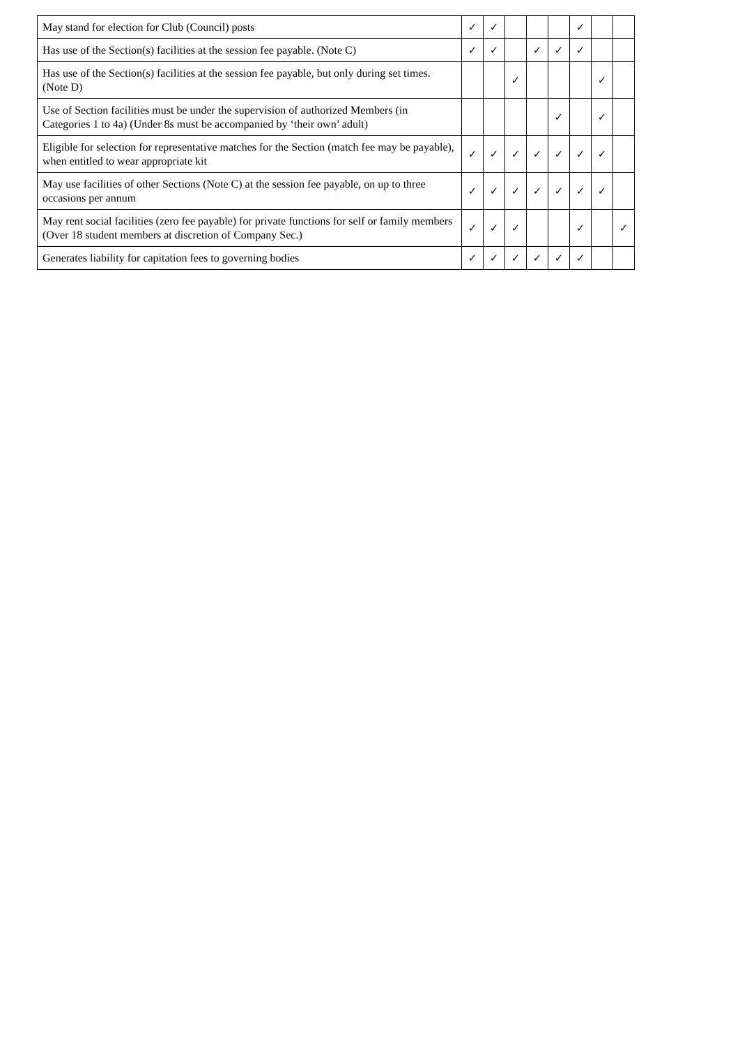| May stand for election for Club (Council) posts | ✓ | ✓ | | | | ✓ | | |
| Has use of the Section(s) facilities at the session fee payable. (Note C) | ✓ | ✓ | | ✓ | ✓ | ✓ | | |
| Has use of the Section(s) facilities at the session fee payable, but only during set times. (Note D) | | | ✓ | | | | ✓ | |
| Use of Section facilities must be under the supervision of authorized Members (in Categories 1 to 4a) (Under 8s must be accompanied by ‘their own’ adult) | | | | | ✓ | | ✓ | |
| Eligible for selection for representative matches for the Section (match fee may be payable), when entitled to wear appropriate kit | ✓ | ✓ | ✓ | ✓ | ✓ | ✓ | ✓ | |
| May use facilities of other Sections (Note C) at the session fee payable, on up to three occasions per annum | ✓ | ✓ | ✓ | ✓ | ✓ | ✓ | ✓ | |
| May rent social facilities (zero fee payable) for private functions for self or family members (Over 18 student members at discretion of Company Sec.) | ✓ | ✓ | ✓ | | | ✓ | | ✓ |
| Generates liability for capitation fees to governing bodies | ✓ | ✓ | ✓ | ✓ | ✓ | ✓ | | |